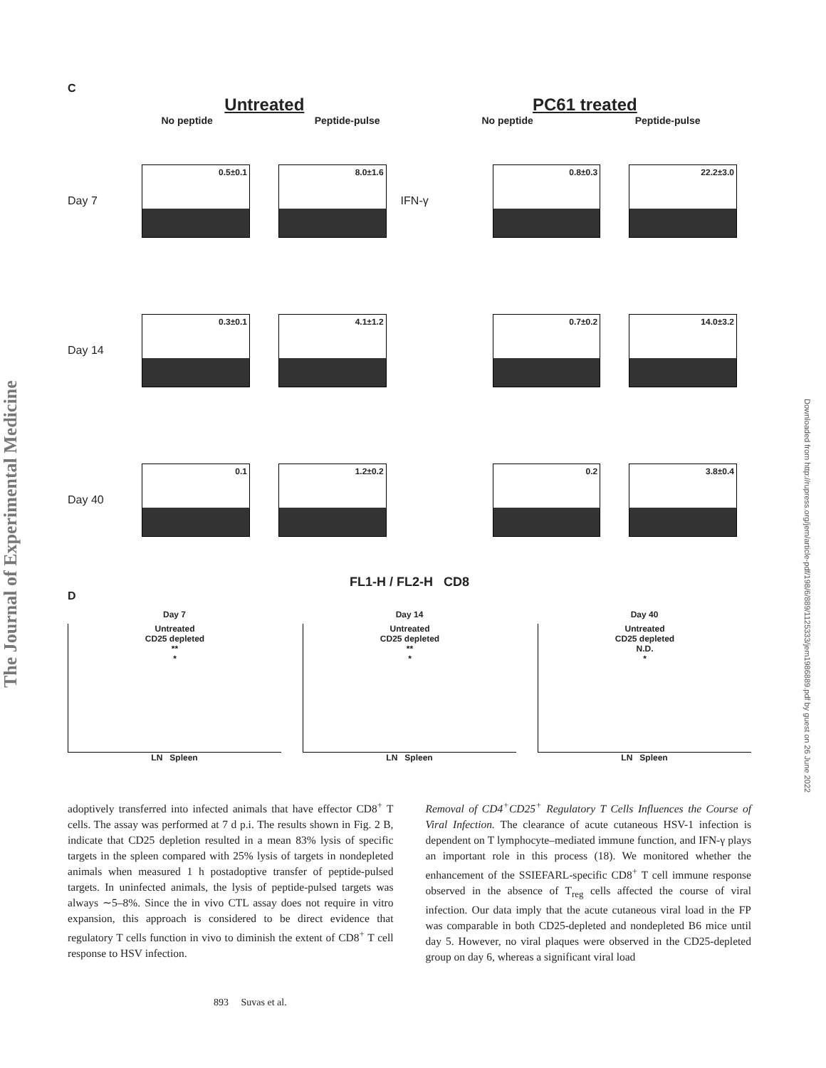The Journal of Experimental Medicine
Downloaded from http://rupress.org/jem/article-pdf/198/6/889/1125333/jem1986889.pdf by guest on 26 June 2022
C
Untreated PC61 treated
No peptide Peptide-pulse No peptide Peptide-pulse
Day 7
0.5±0.1 8.0±1.6
IFN-γ
0.8±0.3 22.2±3.0
Day 14
0.3±0.1 4.1±1.2 0.7±0.2 14.0±3.2
Day 40
0.1 1.2±0.2 0.2 3.8±0.4
FL1-H / FL2-H CD8
D
Day 7
Untreated
CD25 depleted
**
*
LN Spleen
Day 14
Untreated
CD25 depleted
**
*
LN Spleen
Day 40
Untreated
CD25 depleted
N.D.
*
LN Spleen
adoptively transferred into infected animals that have effector CD8<sup>+</sup> T cells. The assay was performed at 7 d p.i. The results shown in Fig. 2 B, indicate that CD25 depletion resulted in a mean 83% lysis of specific targets in the spleen compared with 25% lysis of targets in nondepleted animals when measured 1 h postadoptive transfer of peptide-pulsed targets. In uninfected animals, the lysis of peptide-pulsed targets was always ∼5–8%. Since the in vivo CTL assay does not require in vitro expansion, this approach is considered to be direct evidence that regulatory T cells function in vivo to diminish the extent of CD8<sup>+</sup> T cell response to HSV infection.
Removal of CD4<sup>+</sup>CD25<sup>+</sup> Regulatory T Cells Influences the Course of Viral Infection. The clearance of acute cutaneous HSV-1 infection is dependent on T lymphocyte–mediated immune function, and IFN-γ plays an important role in this process (18). We monitored whether the enhancement of the SSIEFARL-specific CD8<sup>+</sup> T cell immune response observed in the absence of T<sub>reg</sub> cells affected the course of viral infection. Our data imply that the acute cutaneous viral load in the FP was comparable in both CD25-depleted and nondepleted B6 mice until day 5. However, no viral plaques were observed in the CD25-depleted group on day 6, whereas a significant viral load
893 Suvas et al.